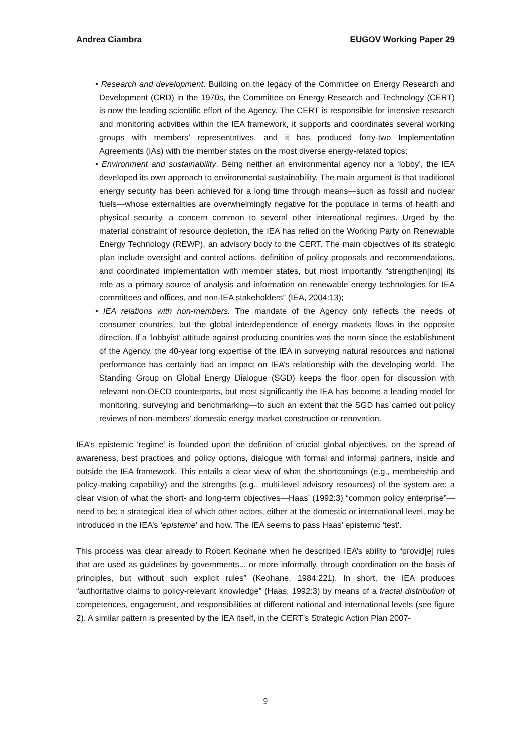Andrea Ciambra EUGOV Working Paper 29
• Research and development. Building on the legacy of the Committee on Energy Research and Development (CRD) in the 1970s, the Committee on Energy Research and Technology (CERT) is now the leading scientific effort of the Agency. The CERT is responsible for intensive research and monitoring activities within the IEA framework, it supports and coordinates several working groups with members’ representatives, and it has produced forty-two Implementation Agreements (IAs) with the member states on the most diverse energy-related topics;
• Environment and sustainability. Being neither an environmental agency nor a ‘lobby’, the IEA developed its own approach to environmental sustainability. The main argument is that traditional energy security has been achieved for a long time through means—such as fossil and nuclear fuels—whose externalities are overwhelmingly negative for the populace in terms of health and physical security, a concern common to several other international regimes. Urged by the material constraint of resource depletion, the IEA has relied on the Working Party on Renewable Energy Technology (REWP), an advisory body to the CERT. The main objectives of its strategic plan include oversight and control actions, definition of policy proposals and recommendations, and coordinated implementation with member states, but most importantly “strengthen[ing] its role as a primary source of analysis and information on renewable energy technologies for IEA committees and offices, and non-IEA stakeholders” (IEA, 2004:13);
• IEA relations with non-members. The mandate of the Agency only reflects the needs of consumer countries, but the global interdependence of energy markets flows in the opposite direction. If a ‘lobbyist’ attitude against producing countries was the norm since the establishment of the Agency, the 40-year long expertise of the IEA in surveying natural resources and national performance has certainly had an impact on IEA’s relationship with the developing world. The Standing Group on Global Energy Dialogue (SGD) keeps the floor open for discussion with relevant non-OECD counterparts, but most significantly the IEA has become a leading model for monitoring, surveying and benchmarking—to such an extent that the SGD has carried out policy reviews of non-members’ domestic energy market construction or renovation.
IEA’s epistemic ‘regime’ is founded upon the definition of crucial global objectives, on the spread of awareness, best practices and policy options, dialogue with formal and informal partners, inside and outside the IEA framework. This entails a clear view of what the shortcomings (e.g., membership and policy-making capability) and the strengths (e.g., multi-level advisory resources) of the system are; a clear vision of what the short- and long-term objectives—Haas’ (1992:3) “common policy enterprise”— need to be; a strategical idea of which other actors, either at the domestic or international level, may be introduced in the IEA’s ‘episteme’ and how. The IEA seems to pass Haas’ epistemic ‘test’.
This process was clear already to Robert Keohane when he described IEA’s ability to “provid[e] rules that are used as guidelines by governments... or more informally, through coordination on the basis of principles, but without such explicit rules” (Keohane, 1984:221). In short, the IEA produces “authoritative claims to policy-relevant knowledge” (Haas, 1992:3) by means of a fractal distribution of competences, engagement, and responsibilities at different national and international levels (see figure 2). A similar pattern is presented by the IEA itself, in the CERT’s Strategic Action Plan 2007-
9